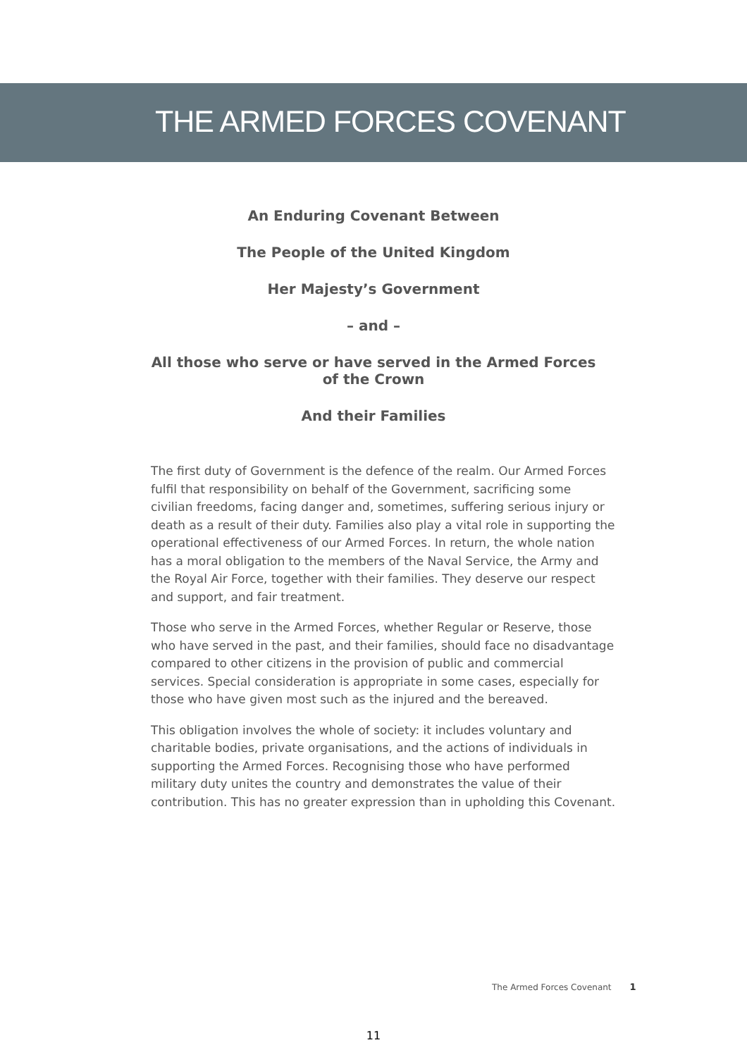THE ARMED FORCES COVENANT
An Enduring Covenant Between
The People of the United Kingdom
Her Majesty’s Government
– and –
All those who serve or have served in the Armed Forces of the Crown
And their Families
The first duty of Government is the defence of the realm. Our Armed Forces fulfil that responsibility on behalf of the Government, sacrificing some civilian freedoms, facing danger and, sometimes, suffering serious injury or death as a result of their duty. Families also play a vital role in supporting the operational effectiveness of our Armed Forces. In return, the whole nation has a moral obligation to the members of the Naval Service, the Army and the Royal Air Force, together with their families. They deserve our respect and support, and fair treatment.
Those who serve in the Armed Forces, whether Regular or Reserve, those who have served in the past, and their families, should face no disadvantage compared to other citizens in the provision of public and commercial services. Special consideration is appropriate in some cases, especially for those who have given most such as the injured and the bereaved.
This obligation involves the whole of society: it includes voluntary and charitable bodies, private organisations, and the actions of individuals in supporting the Armed Forces. Recognising those who have performed military duty unites the country and demonstrates the value of their contribution. This has no greater expression than in upholding this Covenant.
The Armed Forces Covenant 1
11